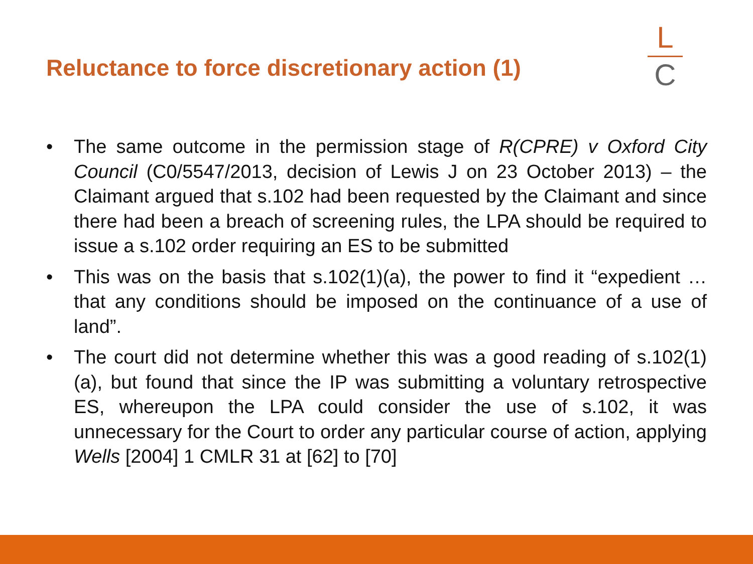Reluctance to force discretionary action (1)
L
C
• The same outcome in the permission stage of R(CPRE) v Oxford City Council (C0/5547/2013, decision of Lewis J on 23 October 2013) – the Claimant argued that s.102 had been requested by the Claimant and since there had been a breach of screening rules, the LPA should be required to issue a s.102 order requiring an ES to be submitted
• This was on the basis that s.102(1)(a), the power to find it “expedient … that any conditions should be imposed on the continuance of a use of land”.
• The court did not determine whether this was a good reading of s.102(1)(a), but found that since the IP was submitting a voluntary retrospective ES, whereupon the LPA could consider the use of s.102, it was unnecessary for the Court to order any particular course of action, applying Wells [2004] 1 CMLR 31 at [62] to [70]